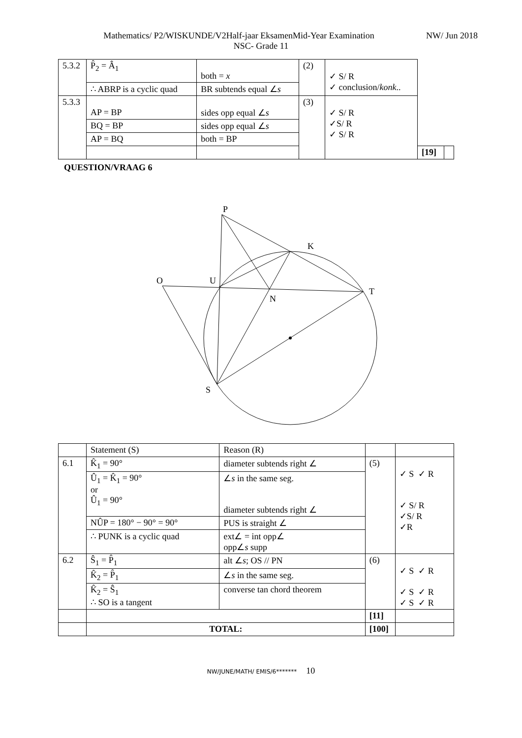Mathematics/ P2/WISKUNDE/V2Half-jaar EksamenMid-Year Examination NW/ Jun 2018
NSC- Grade 11
| 5.3.2 | P̂<sub>2</sub> = Â<sub>1</sub> | both = x | (2) | ✓ S/ R ✓ conclusion/ konk .. | | |
| | ∴ ABRP is a cyclic quad | BR subtends equal ∠ s | | | | |
| 5.3.3 | AP = BP | sides opp equal ∠ s | (3) | ✓ S/ R ✓S/ R ✓ S/ R | | |
| | BQ = BP | sides opp equal ∠ s | | | | |
| | AP = BQ | both = BP | | | | |
| | | | | | [19] | |
QUESTION/VRAAG 6
P
K
O
U
T
N
S
| | Statement (S) | Reason (R) | | |
| 6.1 | K̂<sub>1</sub> = 90° | diameter subtends right ∠ | (5) | ✓ S ✓ R ✓ S/ R ✓S/ R ✓R |
| | Û<sub>1</sub> = K̂<sub>1</sub> = 90° or Û<sub>1</sub> = 90° | ∠ s in the same seg. diameter subtends right ∠ | | |
| | NÛP = 180° − 90° = 90° | PUS is straight ∠ | | |
| | ∴ PUNK is a cyclic quad | ext∠ = int opp∠ opp∠ s supp | | |
| 6.2 | Ŝ<sub>1</sub> = P̂<sub>1</sub> | alt ∠ s ; OS // PN | (6) | ✓ S ✓ R ✓ S ✓ R ✓ S ✓ R |
| | K̂<sub>2</sub> = P̂<sub>1</sub> | ∠ s in the same seg. | | |
| | K̂<sub>2</sub> = Ŝ<sub>1</sub> ∴ SO is a tangent | converse tan chord theorem | | |
| | | | [11] | |
| | TOTAL: | | [100] | |
NW/JUNE/MATH/ EMIS/6******* 10